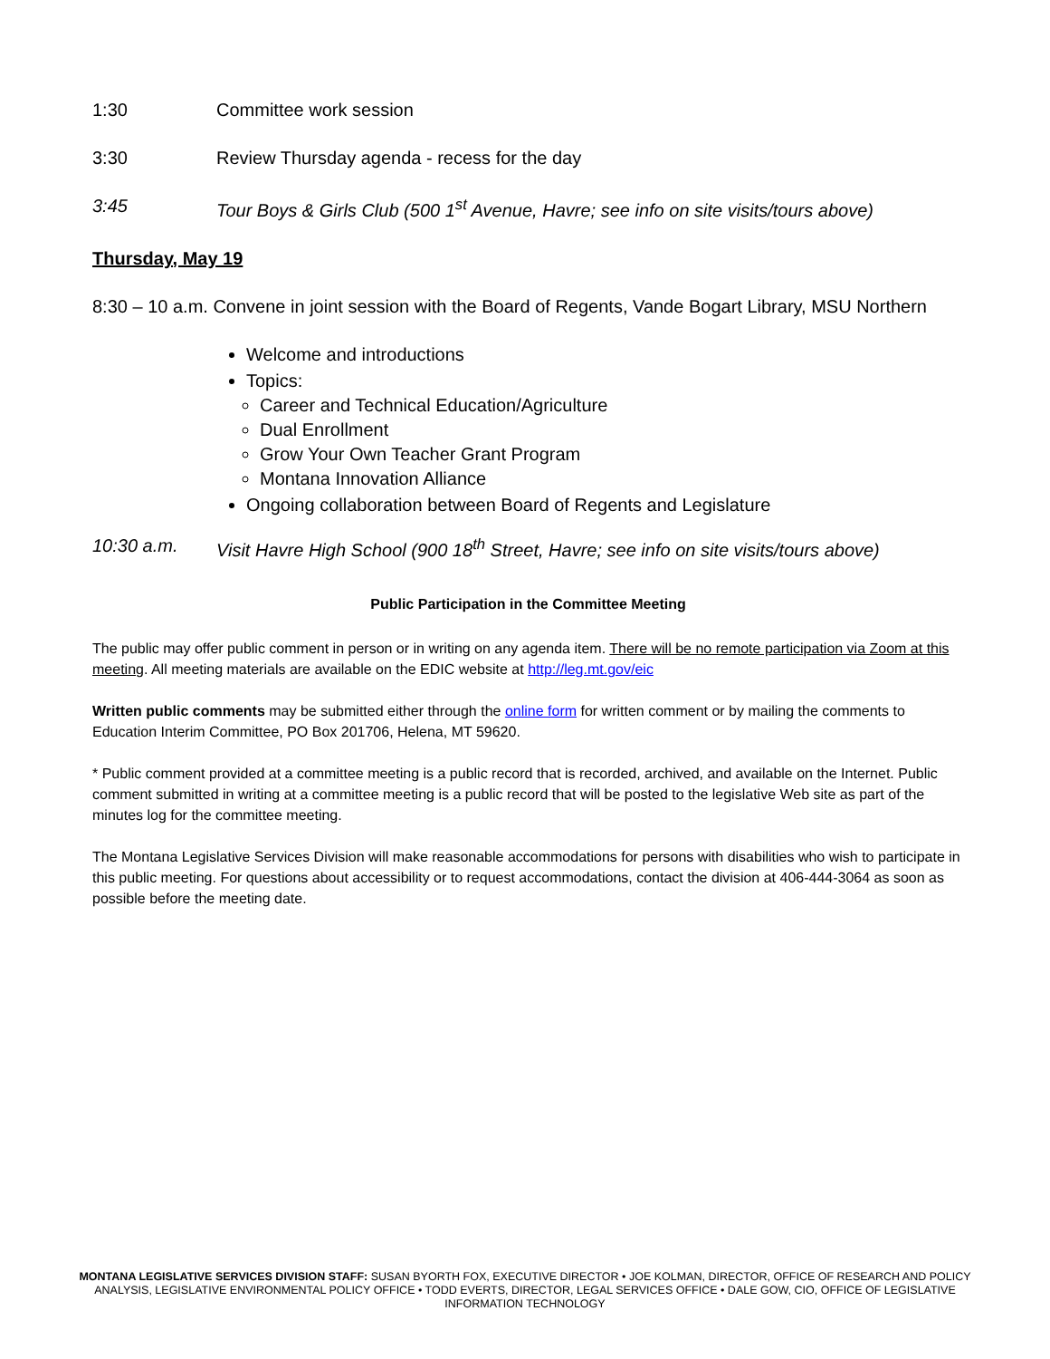1:30 Committee work session
3:30 Review Thursday agenda - recess for the day
3:45 Tour Boys & Girls Club (500 1<sup>st</sup> Avenue, Havre; see info on site visits/tours above)
Thursday, May 19
8:30 – 10 a.m. Convene in joint session with the Board of Regents, Vande Bogart Library, MSU Northern
Welcome and introductions
Topics:
Career and Technical Education/Agriculture
Dual Enrollment
Grow Your Own Teacher Grant Program
Montana Innovation Alliance
Ongoing collaboration between Board of Regents and Legislature
10:30 a.m. Visit Havre High School (900 18<sup>th</sup> Street, Havre; see info on site visits/tours above)
Public Participation in the Committee Meeting
The public may offer public comment in person or in writing on any agenda item. There will be no remote participation via Zoom at this meeting. All meeting materials are available on the EDIC website at http://leg.mt.gov/eic
Written public comments may be submitted either through the online form for written comment or by mailing the comments to Education Interim Committee, PO Box 201706, Helena, MT 59620.
* Public comment provided at a committee meeting is a public record that is recorded, archived, and available on the Internet. Public comment submitted in writing at a committee meeting is a public record that will be posted to the legislative Web site as part of the minutes log for the committee meeting.
The Montana Legislative Services Division will make reasonable accommodations for persons with disabilities who wish to participate in this public meeting. For questions about accessibility or to request accommodations, contact the division at 406-444-3064 as soon as possible before the meeting date.
MONTANA LEGISLATIVE SERVICES DIVISION STAFF: SUSAN BYORTH FOX, EXECUTIVE DIRECTOR • JOE KOLMAN, DIRECTOR, OFFICE OF RESEARCH AND POLICY ANALYSIS, LEGISLATIVE ENVIRONMENTAL POLICY OFFICE • TODD EVERTS, DIRECTOR, LEGAL SERVICES OFFICE • DALE GOW, CIO, OFFICE OF LEGISLATIVE INFORMATION TECHNOLOGY